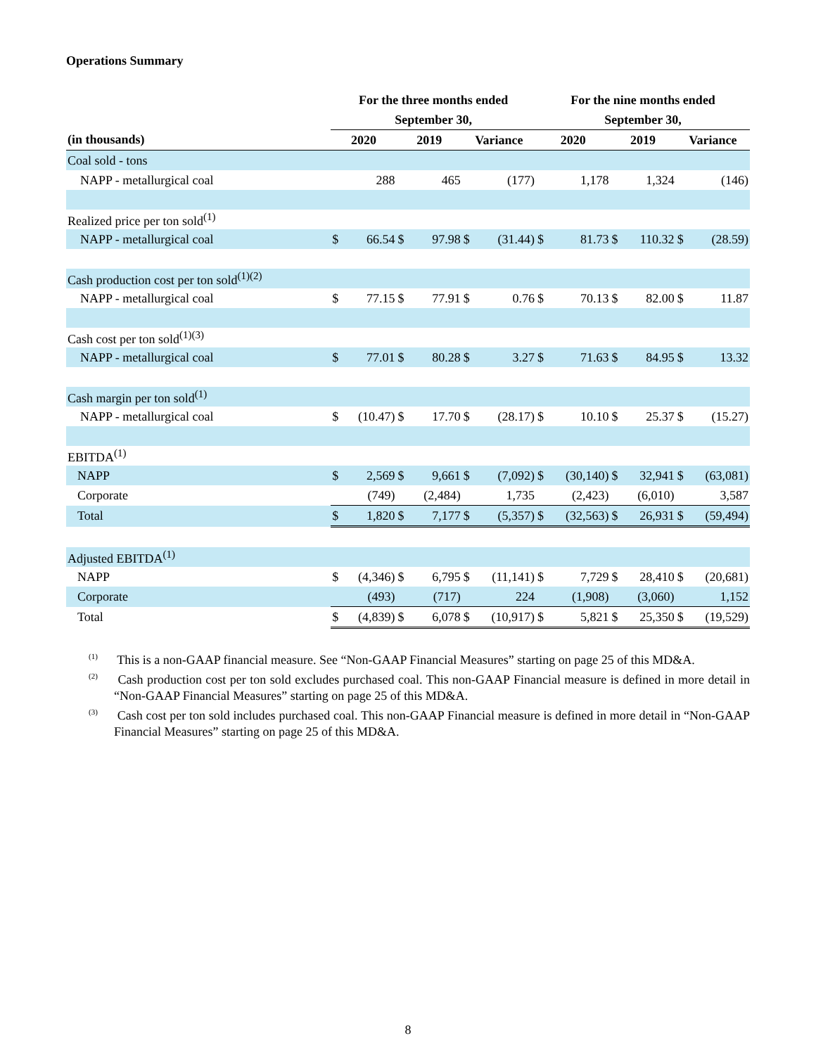Operations Summary
| | For the three months ended | | | | | | For the nine months ended | | | | | |
| --- | --- | --- | --- | --- | --- | --- | --- | --- | --- | --- | --- | --- |
| | September 30, | | | | | | September 30, | | | | | |
| (in thousands) | 2020 | | 2019 | | Variance | | 2020 | | 2019 | | Variance | |
| Coal sold - tons | | | | | | | | | | | | |
| NAPP - metallurgical coal | | 288 | | 465 | | (177) | | 1,178 | | 1,324 | | (146) |
| Realized price per ton sold<sup>(1)</sup> | | | | | | | | | | | | |
| NAPP - metallurgical coal | $ | 66.54 | $ | 97.98 | $ | (31.44) | $ | 81.73 | $ | 110.32 | $ | (28.59) |
| Cash production cost per ton sold<sup>(1)(2)</sup> | | | | | | | | | | | | |
| NAPP - metallurgical coal | $ | 77.15 | $ | 77.91 | $ | 0.76 | $ | 70.13 | $ | 82.00 | $ | 11.87 |
| Cash cost per ton sold<sup>(1)(3)</sup> | | | | | | | | | | | | |
| NAPP - metallurgical coal | $ | 77.01 | $ | 80.28 | $ | 3.27 | $ | 71.63 | $ | 84.95 | $ | 13.32 |
| Cash margin per ton sold<sup>(1)</sup> | | | | | | | | | | | | |
| NAPP - metallurgical coal | $ | (10.47) | $ | 17.70 | $ | (28.17) | $ | 10.10 | $ | 25.37 | $ | (15.27) |
| EBITDA<sup>(1)</sup> | | | | | | | | | | | | |
| NAPP | $ | 2,569 | $ | 9,661 | $ | (7,092) | $ | (30,140) | $ | 32,941 | $ | (63,081) |
| Corporate | | (749) | | (2,484) | | 1,735 | | (2,423) | | (6,010) | | 3,587 |
| Total | $ | 1,820 | $ | 7,177 | $ | (5,357) | $ | (32,563) | $ | 26,931 | $ | (59,494) |
| Adjusted EBITDA<sup>(1)</sup> | | | | | | | | | | | | |
| NAPP | $ | (4,346) | $ | 6,795 | $ | (11,141) | $ | 7,729 | $ | 28,410 | $ | (20,681) |
| Corporate | | (493) | | (717) | | 224 | | (1,908) | | (3,060) | | 1,152 |
| Total | $ | (4,839) | $ | 6,078 | $ | (10,917) | $ | 5,821 | $ | 25,350 | $ | (19,529) |
<sup>(1)</sup> This is a non-GAAP financial measure. See “Non-GAAP Financial Measures” starting on page 25 of this MD&A.
<sup>(2)</sup> Cash production cost per ton sold excludes purchased coal. This non-GAAP Financial measure is defined in more detail in “Non-GAAP Financial Measures” starting on page 25 of this MD&A.
<sup>(3)</sup> Cash cost per ton sold includes purchased coal. This non-GAAP Financial measure is defined in more detail in “Non-GAAP Financial Measures” starting on page 25 of this MD&A.
8